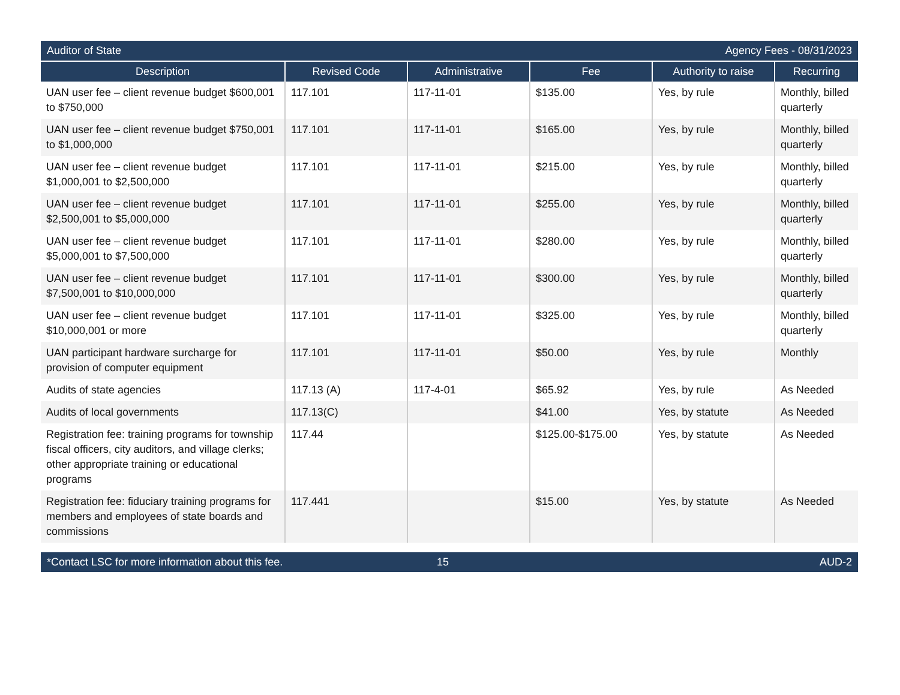Auditor of State Agency Fees - 08/31/2023
| Description | Revised Code | Administrative | Fee | Authority to raise | Recurring |
| --- | --- | --- | --- | --- | --- |
| UAN user fee – client revenue budget $600,001 to $750,000 | 117.101 | 117-11-01 | $135.00 | Yes, by rule | Monthly, billed quarterly |
| UAN user fee – client revenue budget $750,001 to $1,000,000 | 117.101 | 117-11-01 | $165.00 | Yes, by rule | Monthly, billed quarterly |
| UAN user fee – client revenue budget $1,000,001 to $2,500,000 | 117.101 | 117-11-01 | $215.00 | Yes, by rule | Monthly, billed quarterly |
| UAN user fee – client revenue budget $2,500,001 to $5,000,000 | 117.101 | 117-11-01 | $255.00 | Yes, by rule | Monthly, billed quarterly |
| UAN user fee – client revenue budget $5,000,001 to $7,500,000 | 117.101 | 117-11-01 | $280.00 | Yes, by rule | Monthly, billed quarterly |
| UAN user fee – client revenue budget $7,500,001 to $10,000,000 | 117.101 | 117-11-01 | $300.00 | Yes, by rule | Monthly, billed quarterly |
| UAN user fee – client revenue budget $10,000,001 or more | 117.101 | 117-11-01 | $325.00 | Yes, by rule | Monthly, billed quarterly |
| UAN participant hardware surcharge for provision of computer equipment | 117.101 | 117-11-01 | $50.00 | Yes, by rule | Monthly |
| Audits of state agencies | 117.13 (A) | 117-4-01 | $65.92 | Yes, by rule | As Needed |
| Audits of local governments | 117.13(C) | | $41.00 | Yes, by statute | As Needed |
| Registration fee: training programs for township fiscal officers, city auditors, and village clerks; other appropriate training or educational programs | 117.44 | | $125.00-$175.00 | Yes, by statute | As Needed |
| Registration fee: fiduciary training programs for members and employees of state boards and commissions | 117.441 | | $15.00 | Yes, by statute | As Needed |
*Contact LSC for more information about this fee. 15 AUD-2